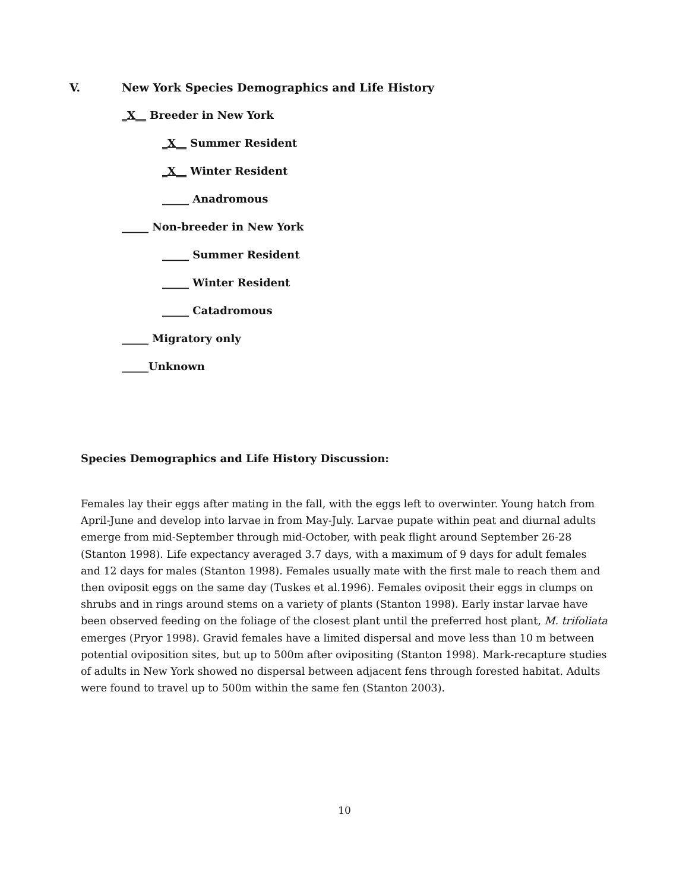V. New York Species Demographics and Life History
_X__ Breeder in New York
_X__ Summer Resident
_X__ Winter Resident
_____ Anadromous
_____ Non-breeder in New York
_____ Summer Resident
_____ Winter Resident
_____ Catadromous
_____ Migratory only
_____Unknown
Species Demographics and Life History Discussion:
Females lay their eggs after mating in the fall, with the eggs left to overwinter. Young hatch from April-June and develop into larvae in from May-July. Larvae pupate within peat and diurnal adults emerge from mid-September through mid-October, with peak flight around September 26-28 (Stanton 1998). Life expectancy averaged 3.7 days, with a maximum of 9 days for adult females and 12 days for males (Stanton 1998). Females usually mate with the first male to reach them and then oviposit eggs on the same day (Tuskes et al.1996). Females oviposit their eggs in clumps on shrubs and in rings around stems on a variety of plants (Stanton 1998). Early instar larvae have been observed feeding on the foliage of the closest plant until the preferred host plant, M. trifoliata emerges (Pryor 1998). Gravid females have a limited dispersal and move less than 10 m between potential oviposition sites, but up to 500m after ovipositing (Stanton 1998). Mark-recapture studies of adults in New York showed no dispersal between adjacent fens through forested habitat. Adults were found to travel up to 500m within the same fen (Stanton 2003).
10